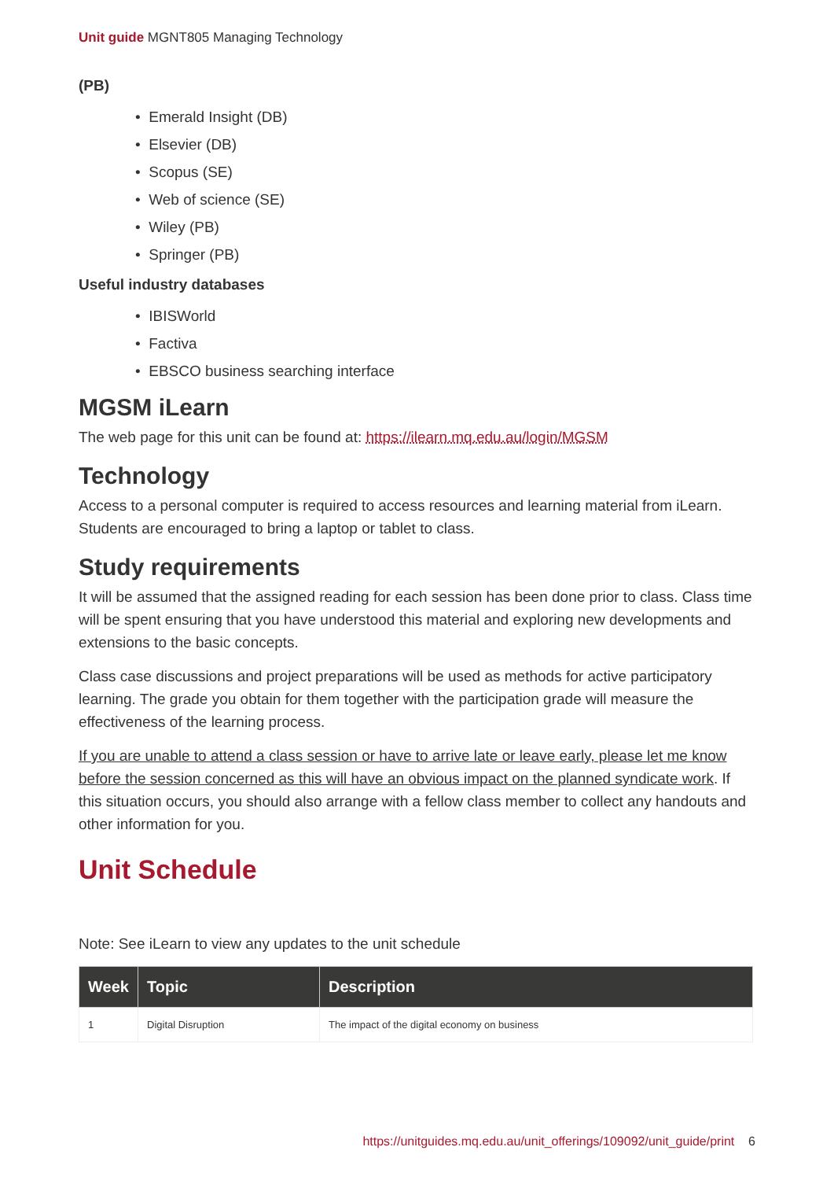Unit guide MGNT805 Managing Technology
(PB)
• Emerald Insight (DB)
• Elsevier (DB)
• Scopus (SE)
• Web of science (SE)
• Wiley (PB)
• Springer (PB)
Useful industry databases
• IBISWorld
• Factiva
• EBSCO business searching interface
MGSM iLearn
The web page for this unit can be found at: https://ilearn.mq.edu.au/login/MGSM
Technology
Access to a personal computer is required to access resources and learning material from iLearn. Students are encouraged to bring a laptop or tablet to class.
Study requirements
It will be assumed that the assigned reading for each session has been done prior to class. Class time will be spent ensuring that you have understood this material and exploring new developments and extensions to the basic concepts.
Class case discussions and project preparations will be used as methods for active participatory learning. The grade you obtain for them together with the participation grade will measure the effectiveness of the learning process.
If you are unable to attend a class session or have to arrive late or leave early, please let me know before the session concerned as this will have an obvious impact on the planned syndicate work. If this situation occurs, you should also arrange with a fellow class member to collect any handouts and other information for you.
Unit Schedule
Note: See iLearn to view any updates to the unit schedule
| Week | Topic | Description |
| --- | --- | --- |
| 1 | Digital Disruption | The impact of the digital economy on business |
https://unitguides.mq.edu.au/unit_offerings/109092/unit_guide/print 6